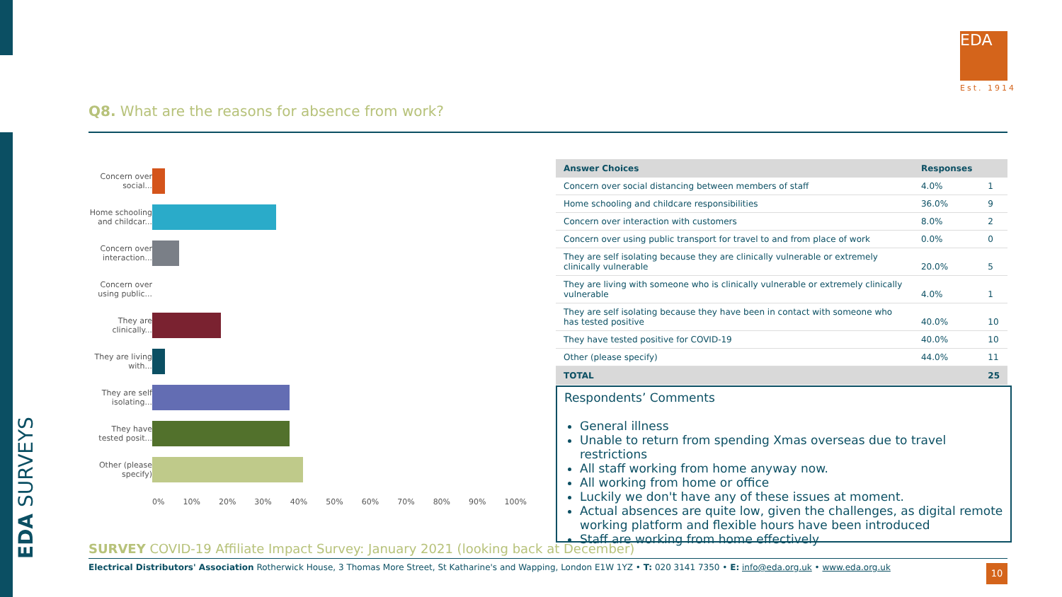EDA
Est. 1914
Q8. What are the reasons for absence from work?
Concern over social...
Home schooling and childcar...
Concern over interaction...
Concern over using public...
They are clinically...
They are living with...
They are self isolating...
They have tested posit...
Other (please specify)
0% 10% 20% 30% 40% 50% 60% 70% 80% 90% 100%
| Answer Choices | Responses | |
| --- | --- | --- |
| Concern over social distancing between members of staff | 4.0% | 1 |
| Home schooling and childcare responsibilities | 36.0% | 9 |
| Concern over interaction with customers | 8.0% | 2 |
| Concern over using public transport for travel to and from place of work | 0.0% | 0 |
| They are self isolating because they are clinically vulnerable or extremely clinically vulnerable | 20.0% | 5 |
| They are living with someone who is clinically vulnerable or extremely clinically vulnerable | 4.0% | 1 |
| They are self isolating because they have been in contact with someone who has tested positive | 40.0% | 10 |
| They have tested positive for COVID-19 | 40.0% | 10 |
| Other (please specify) | 44.0% | 11 |
| TOTAL | | 25 |
Respondents’ Comments
General illness
Unable to return from spending Xmas overseas due to travel restrictions
All staff working from home anyway now.
All working from home or office
Luckily we don't have any of these issues at moment.
Actual absences are quite low, given the challenges, as digital remote working platform and flexible hours have been introduced
Staff are working from home effectively
EDA SURVEYS
SURVEY COVID-19 Affiliate Impact Survey: January 2021 (looking back at December)
Electrical Distributors' Association Rotherwick House, 3 Thomas More Street, St Katharine's and Wapping, London E1W 1YZ • T: 020 3141 7350 • E: info@eda.org.uk • www.eda.org.uk 10